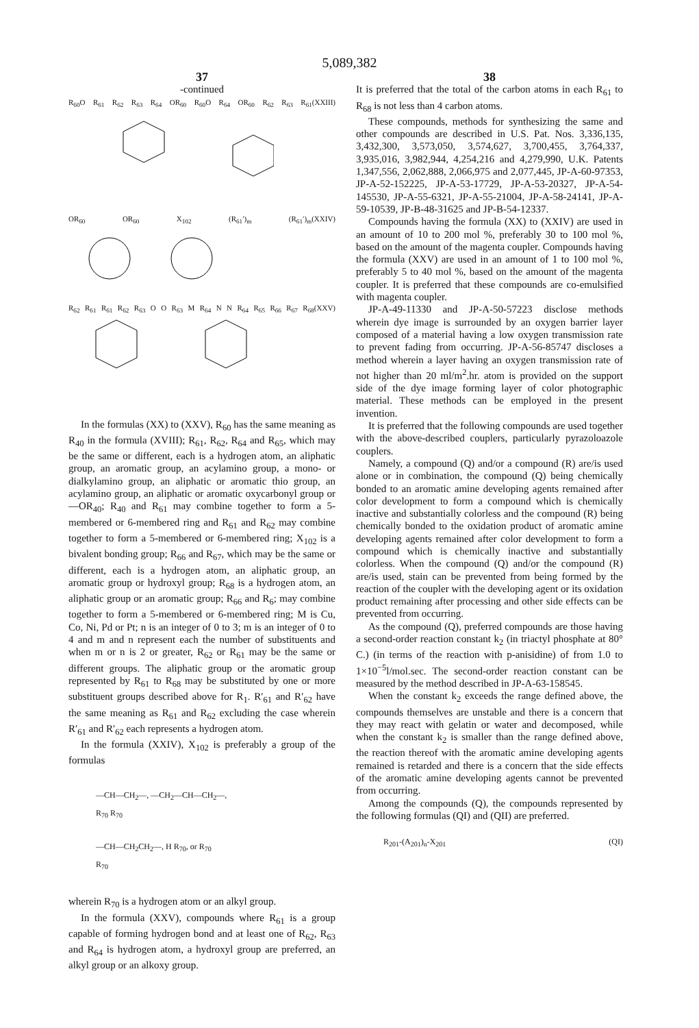5,089,382
37
-continued
R<sub>60</sub>O R<sub>61</sub> R<sub>62</sub> R<sub>63</sub> R<sub>64</sub> OR<sub>60</sub> R<sub>60</sub>O R<sub>64</sub> OR<sub>60</sub> R<sub>62</sub> R<sub>63</sub> R<sub>61</sub> (XXIII)
OR<sub>60</sub> OR<sub>60</sub> X<sub>102</sub> (R<sub>61</sub>′)<sub>m</sub> (R<sub>61</sub>′)<sub>m</sub> (XXIV)
R<sub>62</sub> R<sub>61</sub> R<sub>61</sub> R<sub>62</sub> R<sub>63</sub> O O R<sub>63</sub> M R<sub>64</sub> N N R<sub>64</sub> R<sub>65</sub> R<sub>66</sub> R<sub>67</sub> R<sub>68</sub> (XXV)
In the formulas (XX) to (XXV), R<sub>60</sub> has the same meaning as R<sub>40</sub> in the formula (XVIII); R<sub>61</sub>, R<sub>62</sub>, R<sub>64</sub> and R<sub>65</sub>, which may be the same or different, each is a hydrogen atom, an aliphatic group, an aromatic group, an acylamino group, a mono- or dialkylamino group, an aliphatic or aromatic thio group, an acylamino group, an aliphatic or aromatic oxycarbonyl group or —OR<sub>40</sub>; R<sub>40</sub> and R<sub>61</sub> may combine together to form a 5-membered or 6-membered ring and R<sub>61</sub> and R<sub>62</sub> may combine together to form a 5-membered or 6-membered ring; X<sub>102</sub> is a bivalent bonding group; R<sub>66</sub> and R<sub>67</sub>, which may be the same or different, each is a hydrogen atom, an aliphatic group, an aromatic group or hydroxyl group; R<sub>68</sub> is a hydrogen atom, an aliphatic group or an aromatic group; R<sub>66</sub> and R<sub>6</sub>; may combine together to form a 5-membered or 6-membered ring; M is Cu, Co, Ni, Pd or Pt; n is an integer of 0 to 3; m is an integer of 0 to 4 and m and n represent each the number of substituents and when m or n is 2 or greater, R<sub>62</sub> or R<sub>61</sub> may be the same or different groups. The aliphatic group or the aromatic group represented by R<sub>61</sub> to R<sub>68</sub> may be substituted by one or more substituent groups described above for R<sub>1</sub>. R′<sub>61</sub> and R′<sub>62</sub> have the same meaning as R<sub>61</sub> and R<sub>62</sub> excluding the case wherein R′<sub>61</sub> and R′<sub>62</sub> each represents a hydrogen atom.
In the formula (XXIV), X<sub>102</sub> is preferably a group of the formulas
—CH—CH<sub>2</sub>—, —CH<sub>2</sub>—CH—CH<sub>2</sub>—,
R<sub>70</sub> R<sub>70</sub>
—CH—CH<sub>2</sub>CH<sub>2</sub>—, H R<sub>70</sub>, or R<sub>70</sub>
R<sub>70</sub>
wherein R<sub>70</sub> is a hydrogen atom or an alkyl group.
In the formula (XXV), compounds where R<sub>61</sub> is a group capable of forming hydrogen bond and at least one of R<sub>62</sub>, R<sub>63</sub> and R<sub>64</sub> is hydrogen atom, a hydroxyl group are preferred, an alkyl group or an alkoxy group.
38
It is preferred that the total of the carbon atoms in each R<sub>61</sub> to R<sub>68</sub> is not less than 4 carbon atoms.
These compounds, methods for synthesizing the same and other compounds are described in U.S. Pat. Nos. 3,336,135, 3,432,300, 3,573,050, 3,574,627, 3,700,455, 3,764,337, 3,935,016, 3,982,944, 4,254,216 and 4,279,990, U.K. Patents 1,347,556, 2,062,888, 2,066,975 and 2,077,445, JP-A-60-97353, JP-A-52-152225, JP-A-53-17729, JP-A-53-20327, JP-A-54-145530, JP-A-55-6321, JP-A-55-21004, JP-A-58-24141, JP-A-59-10539, JP-B-48-31625 and JP-B-54-12337.
Compounds having the formula (XX) to (XXIV) are used in an amount of 10 to 200 mol %, preferably 30 to 100 mol %, based on the amount of the magenta coupler. Compounds having the formula (XXV) are used in an amount of 1 to 100 mol %, preferably 5 to 40 mol %, based on the amount of the magenta coupler. It is preferred that these compounds are co-emulsified with magenta coupler.
JP-A-49-11330 and JP-A-50-57223 disclose methods wherein dye image is surrounded by an oxygen barrier layer composed of a material having a low oxygen transmission rate to prevent fading from occurring. JP-A-56-85747 discloses a method wherein a layer having an oxygen transmission rate of not higher than 20 ml/m<sup>2</sup>.hr. atom is provided on the support side of the dye image forming layer of color photographic material. These methods can be employed in the present invention.
It is preferred that the following compounds are used together with the above-described couplers, particularly pyrazoloazole couplers.
Namely, a compound (Q) and/or a compound (R) are/is used alone or in combination, the compound (Q) being chemically bonded to an aromatic amine developing agents remained after color development to form a compound which is chemically inactive and substantially colorless and the compound (R) being chemically bonded to the oxidation product of aromatic amine developing agents remained after color development to form a compound which is chemically inactive and substantially colorless. When the compound (Q) and/or the compound (R) are/is used, stain can be prevented from being formed by the reaction of the coupler with the developing agent or its oxidation product remaining after processing and other side effects can be prevented from occurring.
As the compound (Q), preferred compounds are those having a second-order reaction constant k<sub>2</sub> (in triactyl phosphate at 80° C.) (in terms of the reaction with p-anisidine) of from 1.0 to 1×10<sup>−5</sup>l/mol.sec. The second-order reaction constant can be measured by the method described in JP-A-63-158545.
When the constant k<sub>2</sub> exceeds the range defined above, the compounds themselves are unstable and there is a concern that they may react with gelatin or water and decomposed, while when the constant k<sub>2</sub> is smaller than the range defined above, the reaction thereof with the aromatic amine developing agents remained is retarded and there is a concern that the side effects of the aromatic amine developing agents cannot be prevented from occurring.
Among the compounds (Q), the compounds represented by the following formulas (QI) and (QII) are preferred.
R<sub>201</sub>-(A<sub>201</sub>)<sub>n</sub>-X<sub>201</sub> (QI)